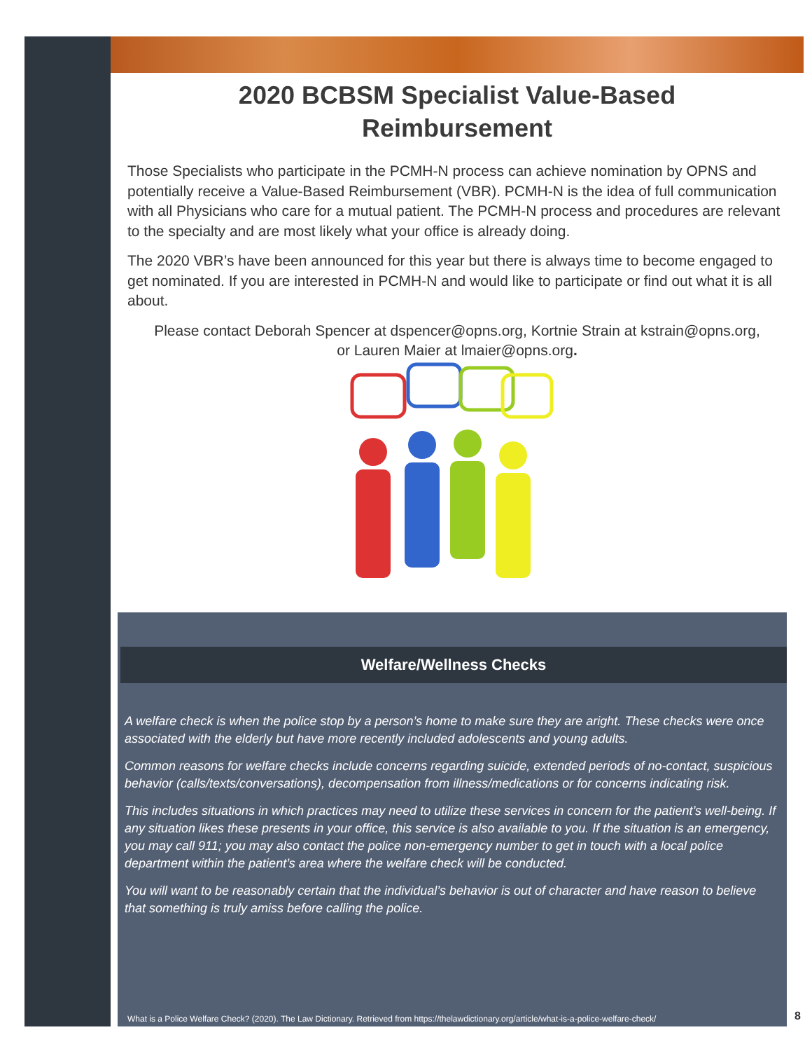2020 BCBSM Specialist Value-Based
Reimbursement
Those Specialists who participate in the PCMH-N process can achieve nomination by OPNS and potentially receive a Value-Based Reimbursement (VBR). PCMH-N is the idea of full communication with all Physicians who care for a mutual patient. The PCMH-N process and procedures are relevant to the specialty and are most likely what your office is already doing.
The 2020 VBR’s have been announced for this year but there is always time to become engaged to get nominated. If you are interested in PCMH-N and would like to participate or find out what it is all about.
Please contact Deborah Spencer at dspencer@opns.org, Kortnie Strain at kstrain@opns.org, or Lauren Maier at lmaier@opns.org.
Welfare/Wellness Checks
A welfare check is when the police stop by a person’s home to make sure they are aright. These checks were once associated with the elderly but have more recently included adolescents and young adults.
Common reasons for welfare checks include concerns regarding suicide, extended periods of no-contact, suspicious behavior (calls/texts/conversations), decompensation from illness/medications or for concerns indicating risk.
This includes situations in which practices may need to utilize these services in concern for the patient’s well-being. If any situation likes these presents in your office, this service is also available to you. If the situation is an emergency, you may call 911; you may also contact the police non-emergency number to get in touch with a local police department within the patient’s area where the welfare check will be conducted.
You will want to be reasonably certain that the individual’s behavior is out of character and have reason to believe that something is truly amiss before calling the police.
What is a Police Welfare Check? (2020). The Law Dictionary. Retrieved from https://thelawdictionary.org/article/what-is-a-police-welfare-check/
8